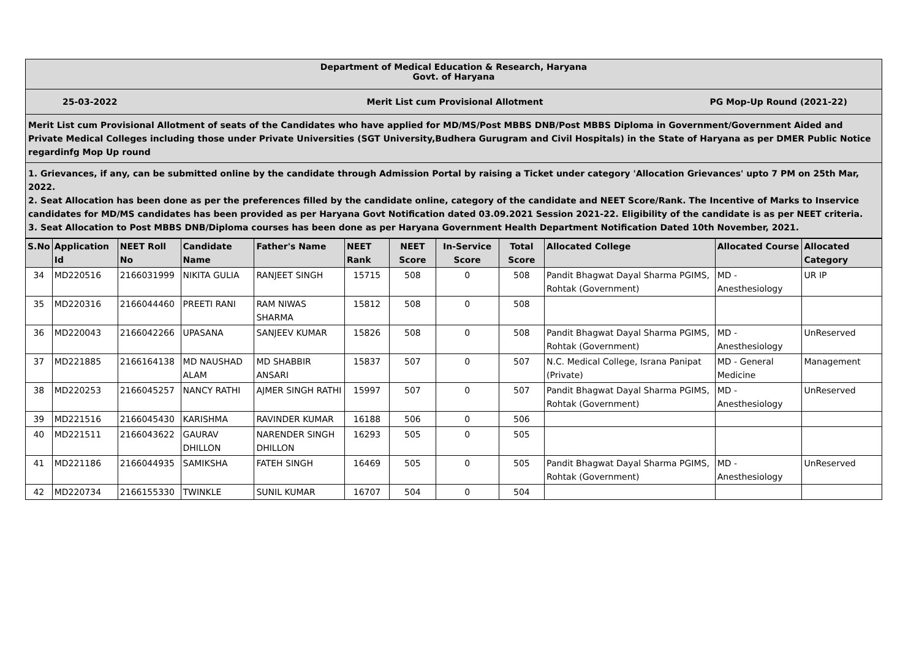Department of Medical Education & Research, Haryana
Govt. of Haryana
25-03-2022 Merit List cum Provisional Allotment
PG Mop-Up Round (2021-22)
Merit List cum Provisional Allotment of seats of the Candidates who have applied for MD/MS/Post MBBS DNB/Post MBBS Diploma in Government/Government Aided and Private Medical Colleges including those under Private Universities (SGT University,Budhera Gurugram and Civil Hospitals) in the State of Haryana as per DMER Public Notice regardinfg Mop Up round
1. Grievances, if any, can be submitted online by the candidate through Admission Portal by raising a Ticket under category 'Allocation Grievances' upto 7 PM on 25th Mar, 2022.
2. Seat Allocation has been done as per the preferences filled by the candidate online, category of the candidate and NEET Score/Rank. The Incentive of Marks to Inservice candidates for MD/MS candidates has been provided as per Haryana Govt Notification dated 03.09.2021 Session 2021-22. Eligibility of the candidate is as per NEET criteria.
3. Seat Allocation to Post MBBS DNB/Diploma courses has been done as per Haryana Government Health Department Notification Dated 10th November, 2021.
| S.No | Application Id | NEET Roll No | Candidate Name | Father's Name | NEET Rank | NEET Score | In-Service Score | Total Score | Allocated College | Allocated Course | Allocated Category |
| --- | --- | --- | --- | --- | --- | --- | --- | --- | --- | --- | --- |
| 34 | MD220516 | 2166031999 | NIKITA GULIA | RANJEET SINGH | 15715 | 508 | 0 | 508 | Pandit Bhagwat Dayal Sharma PGIMS, Rohtak (Government) | MD - Anesthesiology | UR IP |
| 35 | MD220316 | 2166044460 | PREETI RANI | RAM NIWAS SHARMA | 15812 | 508 | 0 | 508 | | | |
| 36 | MD220043 | 2166042266 | UPASANA | SANJEEV KUMAR | 15826 | 508 | 0 | 508 | Pandit Bhagwat Dayal Sharma PGIMS, Rohtak (Government) | MD - Anesthesiology | UnReserved |
| 37 | MD221885 | 2166164138 | MD NAUSHAD ALAM | MD SHABBIR ANSARI | 15837 | 507 | 0 | 507 | N.C. Medical College, Israna Panipat (Private) | MD - General Medicine | Management |
| 38 | MD220253 | 2166045257 | NANCY RATHI | AJMER SINGH RATHI | 15997 | 507 | 0 | 507 | Pandit Bhagwat Dayal Sharma PGIMS, Rohtak (Government) | MD - Anesthesiology | UnReserved |
| 39 | MD221516 | 2166045430 | KARISHMA | RAVINDER KUMAR | 16188 | 506 | 0 | 506 | | | |
| 40 | MD221511 | 2166043622 | GAURAV DHILLON | NARENDER SINGH DHILLON | 16293 | 505 | 0 | 505 | | | |
| 41 | MD221186 | 2166044935 | SAMIKSHA | FATEH SINGH | 16469 | 505 | 0 | 505 | Pandit Bhagwat Dayal Sharma PGIMS, Rohtak (Government) | MD - Anesthesiology | UnReserved |
| 42 | MD220734 | 2166155330 | TWINKLE | SUNIL KUMAR | 16707 | 504 | 0 | 504 | | | |